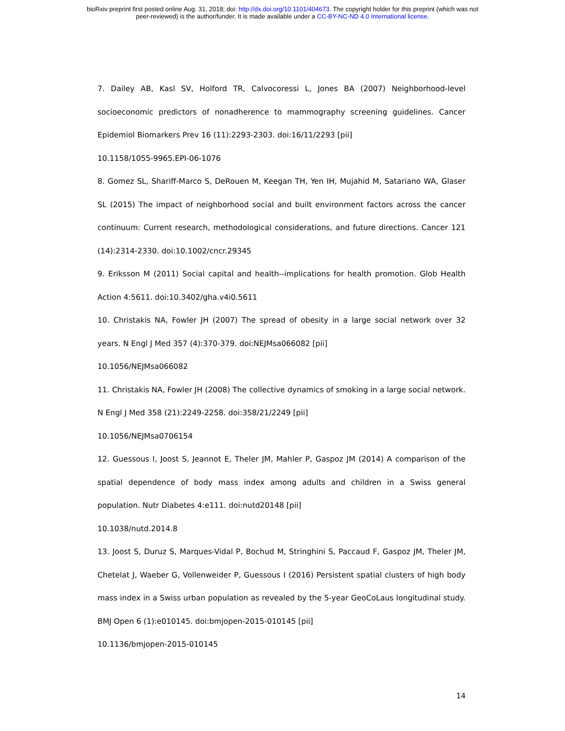bioRxiv preprint first posted online Aug. 31, 2018; doi: http://dx.doi.org/10.1101/404673. The copyright holder for this preprint (which was not
peer-reviewed) is the author/funder. It is made available under a CC-BY-NC-ND 4.0 International license.
7. Dailey AB, Kasl SV, Holford TR, Calvocoressi L, Jones BA (2007) Neighborhood-level socioeconomic predictors of nonadherence to mammography screening guidelines. Cancer Epidemiol Biomarkers Prev 16 (11):2293-2303. doi:16/11/2293 [pii]
10.1158/1055-9965.EPI-06-1076
8. Gomez SL, Shariff-Marco S, DeRouen M, Keegan TH, Yen IH, Mujahid M, Satariano WA, Glaser SL (2015) The impact of neighborhood social and built environment factors across the cancer continuum: Current research, methodological considerations, and future directions. Cancer 121 (14):2314-2330. doi:10.1002/cncr.29345
9. Eriksson M (2011) Social capital and health--implications for health promotion. Glob Health Action 4:5611. doi:10.3402/gha.v4i0.5611
10. Christakis NA, Fowler JH (2007) The spread of obesity in a large social network over 32 years. N Engl J Med 357 (4):370-379. doi:NEJMsa066082 [pii]
10.1056/NEJMsa066082
11. Christakis NA, Fowler JH (2008) The collective dynamics of smoking in a large social network. N Engl J Med 358 (21):2249-2258. doi:358/21/2249 [pii]
10.1056/NEJMsa0706154
12. Guessous I, Joost S, Jeannot E, Theler JM, Mahler P, Gaspoz JM (2014) A comparison of the spatial dependence of body mass index among adults and children in a Swiss general population. Nutr Diabetes 4:e111. doi:nutd20148 [pii]
10.1038/nutd.2014.8
13. Joost S, Duruz S, Marques-Vidal P, Bochud M, Stringhini S, Paccaud F, Gaspoz JM, Theler JM, Chetelat J, Waeber G, Vollenweider P, Guessous I (2016) Persistent spatial clusters of high body mass index in a Swiss urban population as revealed by the 5-year GeoCoLaus longitudinal study. BMJ Open 6 (1):e010145. doi:bmjopen-2015-010145 [pii]
10.1136/bmjopen-2015-010145
14